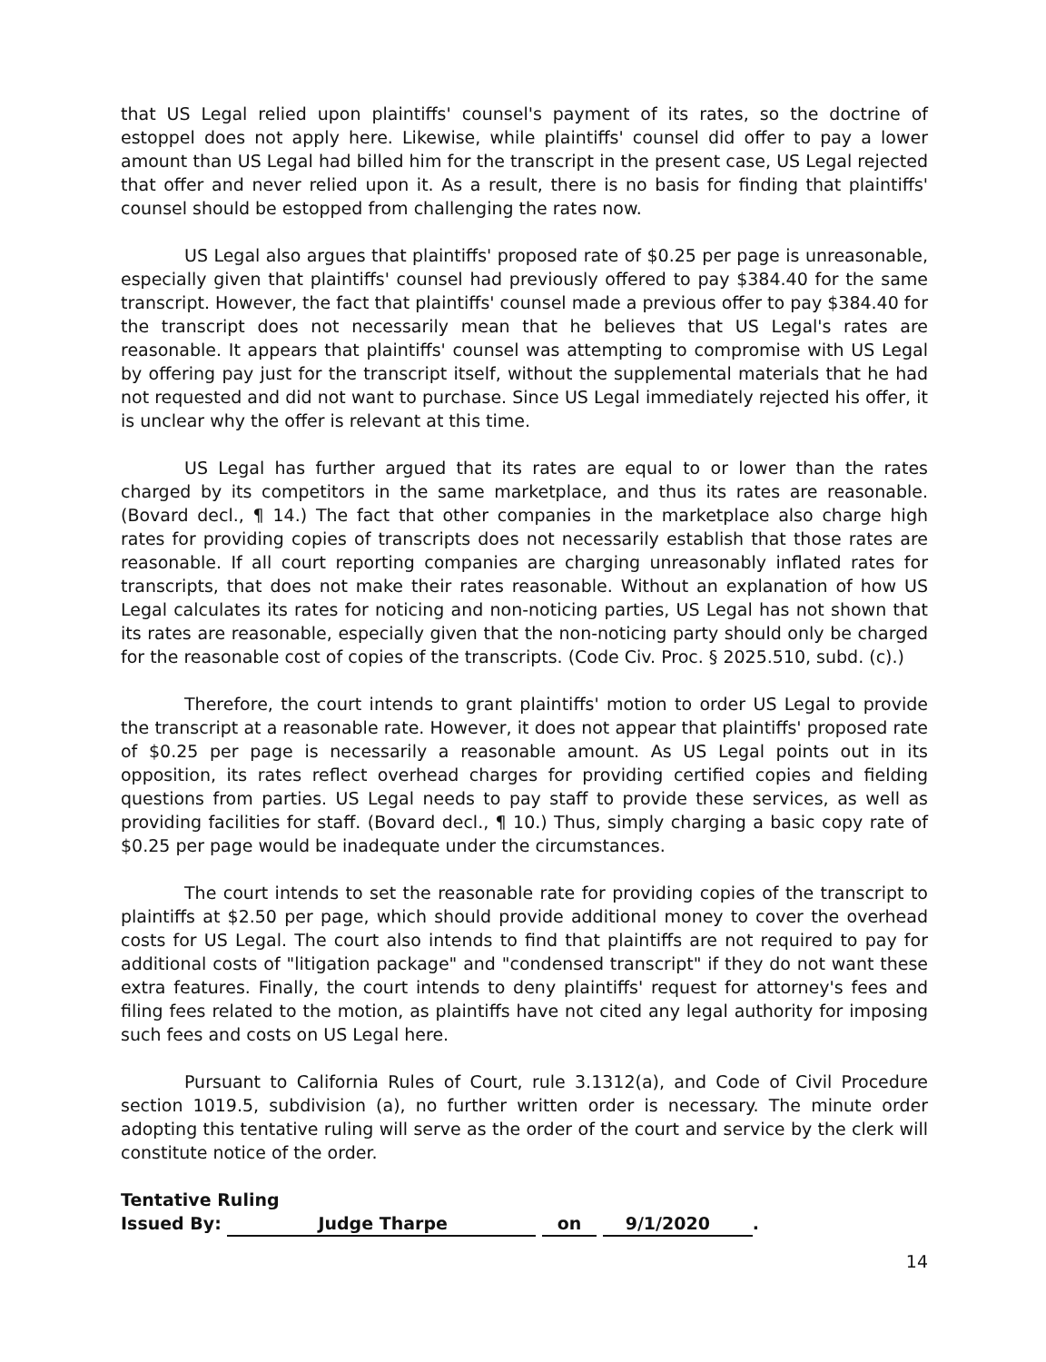that US Legal relied upon plaintiffs' counsel's payment of its rates, so the doctrine of estoppel does not apply here. Likewise, while plaintiffs' counsel did offer to pay a lower amount than US Legal had billed him for the transcript in the present case, US Legal rejected that offer and never relied upon it. As a result, there is no basis for finding that plaintiffs' counsel should be estopped from challenging the rates now.
US Legal also argues that plaintiffs' proposed rate of $0.25 per page is unreasonable, especially given that plaintiffs' counsel had previously offered to pay $384.40 for the same transcript. However, the fact that plaintiffs' counsel made a previous offer to pay $384.40 for the transcript does not necessarily mean that he believes that US Legal's rates are reasonable. It appears that plaintiffs' counsel was attempting to compromise with US Legal by offering pay just for the transcript itself, without the supplemental materials that he had not requested and did not want to purchase. Since US Legal immediately rejected his offer, it is unclear why the offer is relevant at this time.
US Legal has further argued that its rates are equal to or lower than the rates charged by its competitors in the same marketplace, and thus its rates are reasonable. (Bovard decl., ¶ 14.) The fact that other companies in the marketplace also charge high rates for providing copies of transcripts does not necessarily establish that those rates are reasonable. If all court reporting companies are charging unreasonably inflated rates for transcripts, that does not make their rates reasonable. Without an explanation of how US Legal calculates its rates for noticing and non-noticing parties, US Legal has not shown that its rates are reasonable, especially given that the non-noticing party should only be charged for the reasonable cost of copies of the transcripts. (Code Civ. Proc. § 2025.510, subd. (c).)
Therefore, the court intends to grant plaintiffs' motion to order US Legal to provide the transcript at a reasonable rate. However, it does not appear that plaintiffs' proposed rate of $0.25 per page is necessarily a reasonable amount. As US Legal points out in its opposition, its rates reflect overhead charges for providing certified copies and fielding questions from parties. US Legal needs to pay staff to provide these services, as well as providing facilities for staff. (Bovard decl., ¶ 10.) Thus, simply charging a basic copy rate of $0.25 per page would be inadequate under the circumstances.
The court intends to set the reasonable rate for providing copies of the transcript to plaintiffs at $2.50 per page, which should provide additional money to cover the overhead costs for US Legal. The court also intends to find that plaintiffs are not required to pay for additional costs of "litigation package" and "condensed transcript" if they do not want these extra features. Finally, the court intends to deny plaintiffs' request for attorney's fees and filing fees related to the motion, as plaintiffs have not cited any legal authority for imposing such fees and costs on US Legal here.
Pursuant to California Rules of Court, rule 3.1312(a), and Code of Civil Procedure section 1019.5, subdivision (a), no further written order is necessary. The minute order adopting this tentative ruling will serve as the order of the court and service by the clerk will constitute notice of the order.
Tentative Ruling
Issued By: Judge Tharpe on 9/1/2020.
14